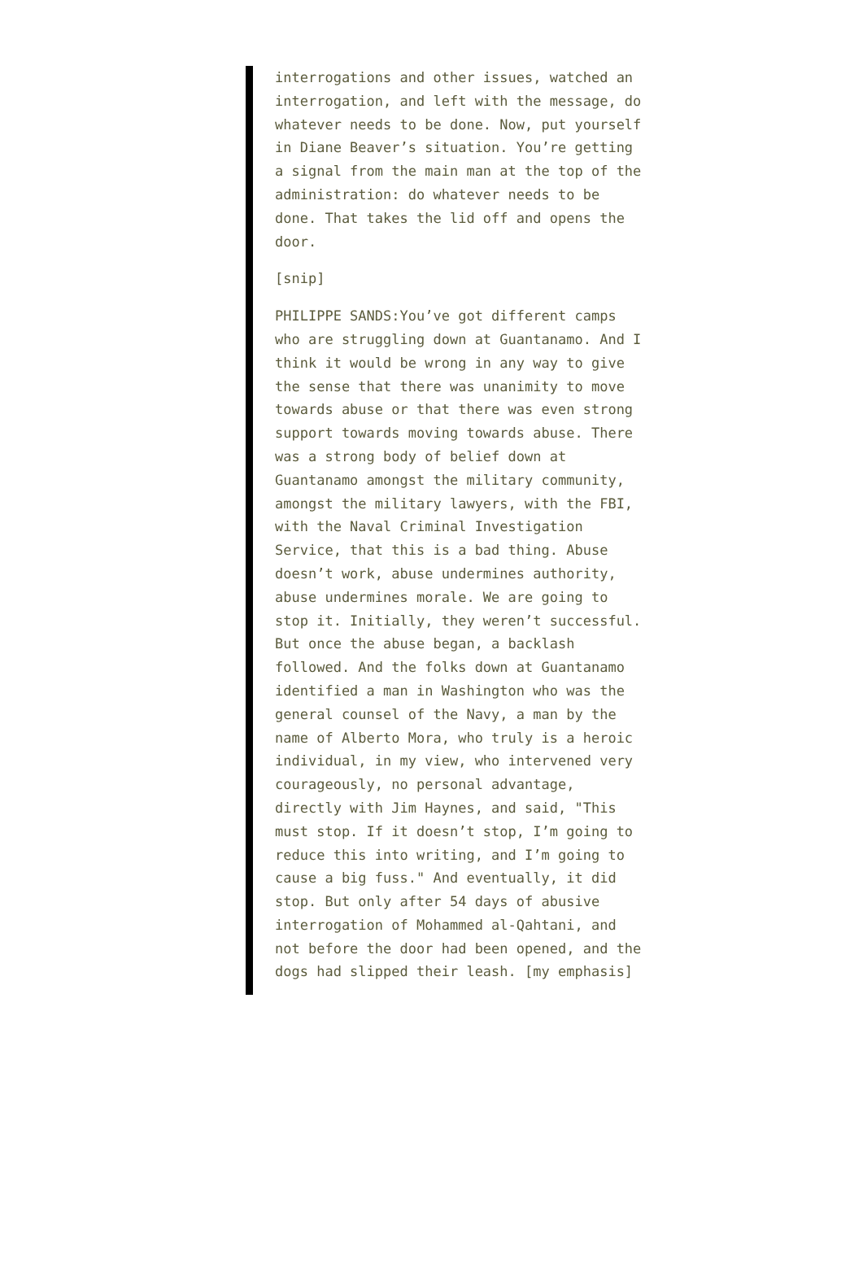interrogations and other issues, watched an interrogation, and left with the message, do whatever needs to be done. Now, put yourself in Diane Beaver’s situation. You’re getting a signal from the main man at the top of the administration: do whatever needs to be done. That takes the lid off and opens the door.
[snip]
PHILIPPE SANDS:You’ve got different camps who are struggling down at Guantanamo. And I think it would be wrong in any way to give the sense that there was unanimity to move towards abuse or that there was even strong support towards moving towards abuse. There was a strong body of belief down at Guantanamo amongst the military community, amongst the military lawyers, with the FBI, with the Naval Criminal Investigation Service, that this is a bad thing. Abuse doesn’t work, abuse undermines authority, abuse undermines morale. We are going to stop it. Initially, they weren’t successful. But once the abuse began, a backlash followed. And the folks down at Guantanamo identified a man in Washington who was the general counsel of the Navy, a man by the name of Alberto Mora, who truly is a heroic individual, in my view, who intervened very courageously, no personal advantage, directly with Jim Haynes, and said, "This must stop. If it doesn’t stop, I’m going to reduce this into writing, and I’m going to cause a big fuss." And eventually, it did stop. But only after 54 days of abusive interrogation of Mohammed al-Qahtani, and not before the door had been opened, and the dogs had slipped their leash. [my emphasis]